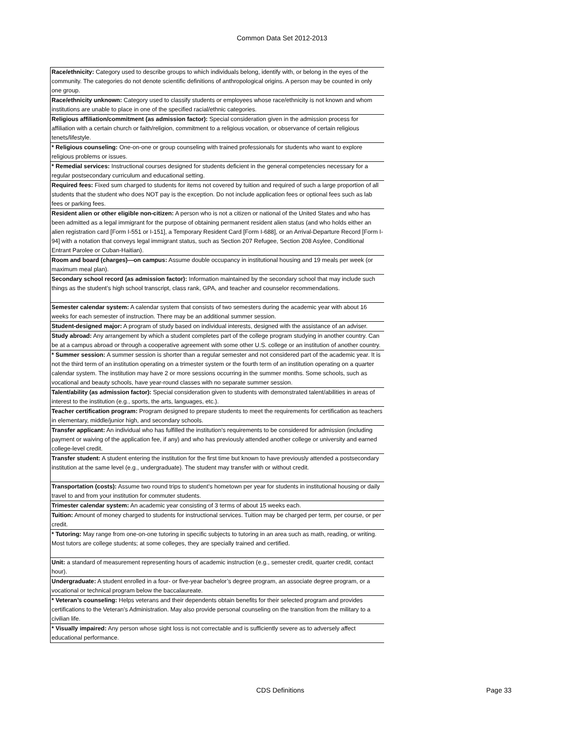Common Data Set 2012-2013
| Race/ethnicity: Category used to describe groups to which individuals belong, identify with, or belong in the eyes of the community. The categories do not denote scientific definitions of anthropological origins. A person may be counted in only one group. |
| Race/ethnicity unknown: Category used to classify students or employees whose race/ethnicity is not known and whom institutions are unable to place in one of the specified racial/ethnic categories. |
| Religious affiliation/commitment (as admission factor): Special consideration given in the admission process for affiliation with a certain church or faith/religion, commitment to a religious vocation, or observance of certain religious tenets/lifestyle. |
| * Religious counseling: One-on-one or group counseling with trained professionals for students who want to explore religious problems or issues. |
| * Remedial services: Instructional courses designed for students deficient in the general competencies necessary for a regular postsecondary curriculum and educational setting. |
| Required fees: Fixed sum charged to students for items not covered by tuition and required of such a large proportion of all students that the student who does NOT pay is the exception. Do not include application fees or optional fees such as lab fees or parking fees. |
| Resident alien or other eligible non-citizen: A person who is not a citizen or national of the United States and who has been admitted as a legal immigrant for the purpose of obtaining permanent resident alien status (and who holds either an alien registration card [Form I-551 or I-151], a Temporary Resident Card [Form I-688], or an Arrival-Departure Record [Form I-94] with a notation that conveys legal immigrant status, such as Section 207 Refugee, Section 208 Asylee, Conditional Entrant Parolee or Cuban-Haitian). |
| Room and board (charges)—on campus: Assume double occupancy in institutional housing and 19 meals per week (or maximum meal plan). |
| Secondary school record (as admission factor): Information maintained by the secondary school that may include such things as the student’s high school transcript, class rank, GPA, and teacher and counselor recommendations. |
| Semester calendar system: A calendar system that consists of two semesters during the academic year with about 16 weeks for each semester of instruction. There may be an additional summer session. |
| Student-designed major: A program of study based on individual interests, designed with the assistance of an adviser. |
| Study abroad: Any arrangement by which a student completes part of the college program studying in another country. Can be at a campus abroad or through a cooperative agreement with some other U.S. college or an institution of another country. |
| * Summer session: A summer session is shorter than a regular semester and not considered part of the academic year. It is not the third term of an institution operating on a trimester system or the fourth term of an institution operating on a quarter calendar system. The institution may have 2 or more sessions occurring in the summer months. Some schools, such as vocational and beauty schools, have year-round classes with no separate summer session. |
| Talent/ability (as admission factor): Special consideration given to students with demonstrated talent/abilities in areas of interest to the institution (e.g., sports, the arts, languages, etc.). |
| Teacher certification program: Program designed to prepare students to meet the requirements for certification as teachers in elementary, middle/junior high, and secondary schools. |
| Transfer applicant: An individual who has fulfilled the institution’s requirements to be considered for admission (including payment or waiving of the application fee, if any) and who has previously attended another college or university and earned college-level credit. |
| Transfer student: A student entering the institution for the first time but known to have previously attended a postsecondary institution at the same level (e.g., undergraduate). The student may transfer with or without credit. |
| Transportation (costs): Assume two round trips to student’s hometown per year for students in institutional housing or daily travel to and from your institution for commuter students. |
| Trimester calendar system: An academic year consisting of 3 terms of about 15 weeks each. |
| Tuition: Amount of money charged to students for instructional services. Tuition may be charged per term, per course, or per credit. |
| * Tutoring: May range from one-on-one tutoring in specific subjects to tutoring in an area such as math, reading, or writing. Most tutors are college students; at some colleges, they are specially trained and certified. |
| Unit: a standard of measurement representing hours of academic instruction (e.g., semester credit, quarter credit, contact hour). |
| Undergraduate: A student enrolled in a four- or five-year bachelor’s degree program, an associate degree program, or a vocational or technical program below the baccalaureate. |
| * Veteran’s counseling: Helps veterans and their dependents obtain benefits for their selected program and provides certifications to the Veteran’s Administration. May also provide personal counseling on the transition from the military to a civilian life. |
| * Visually impaired: Any person whose sight loss is not correctable and is sufficiently severe as to adversely affect educational performance. |
CDS Definitions Page 33